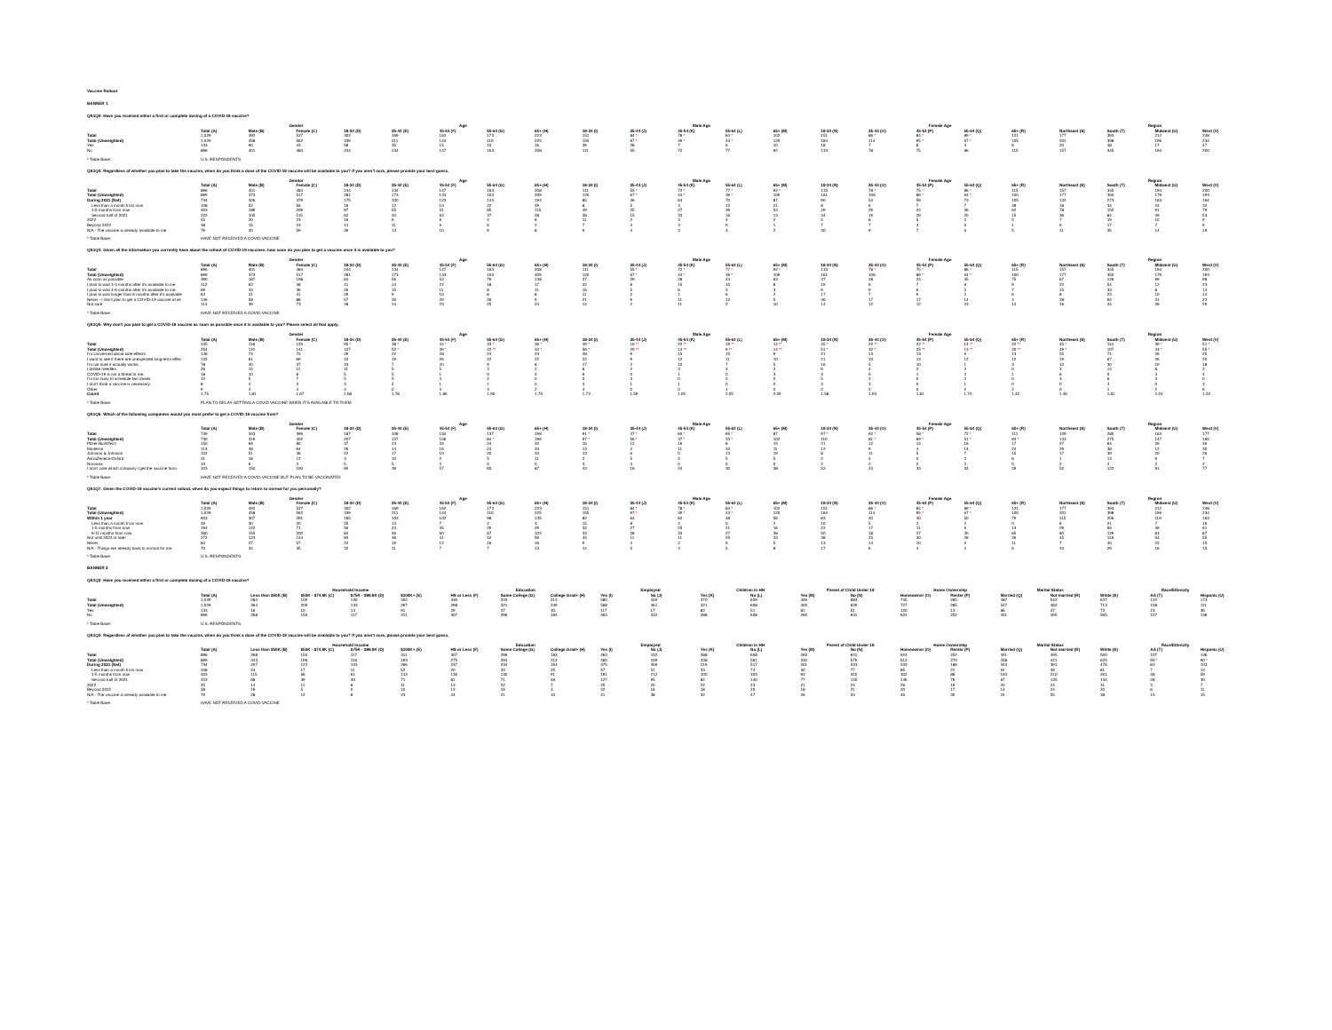Vaccine Rollout
BANNER 1
QS1Q2: Have you received either a first or complete dosing of a COVID-19 vaccine?
| | | Gender | | Age | | | | | Male Age | | | | | Female Age | | | | | Region | | | |
| --- | --- | --- | --- | --- | --- | --- | --- | --- | --- | --- | --- | --- | --- | --- | --- | --- | --- | --- | --- | --- | --- | --- |
| | Total (A) | Male (B) | Female (C) | 18-34 (D) | 35-44 (E) | 45-54 (F) | 55-64 (G) | 65+ (H) | 18-34 (I) | 35-44 (J) | 45-54 (K) | 55-64 (L) | 65+ (M) | 18-34 (N) | 35-44 (O) | 45-54 (P) | 55-64 (Q) | 65+ (R) | Northeast (S) | South (T) | Midwest (U) | West (V) |
| Total | 1,029 | 492 | 527 | 302 | 169 | 162 | 173 | 223 | 151 | 84 * | 78 * | 84 * | 102 | 151 | 86 * | 84 * | 89 * | 121 | 177 | 393 | 212 | 248 |
| Total (Unweighted) | 1,029 | 458 | 562 | 339 | 211 | 144 | 110 | 225 | 155 | 97 * | 49 * | 43 * | 120 | 184 | 114 | 95 * | 67 * | 105 | 201 | 398 | 196 | 234 |
| Yes | 133 | 90 | 43 | 58 | 35 | 15 | 10 | 16 | 39 | 28 | 7 | 6 | 10 | 18 | 7 | 8 | 3 | 6 | 20 | 48 | 17 | 47 |
| No | 896 | 401 | 484 | 244 | 134 | 147 | 163 | 208 | 111 | 55 | 72 | 77 | 92 | 133 | 78 | 75 | 86 | 115 | 157 | 345 | 194 | 200 |
* Table Base: U.S. RESPONDENTS
QS1Q3: Regardless of whether you plan to take the vaccine, when do you think a dose of the COVID-19 vaccine will be available to you? If you aren't sure, please provide your best guess.
| | | Gender | | Age | | | | | Male Age | | | | | Female Age | | | | | Region | | | |
| --- | --- | --- | --- | --- | --- | --- | --- | --- | --- | --- | --- | --- | --- | --- | --- | --- | --- | --- | --- | --- | --- | --- |
| | Total (A) | Male (B) | Female (C) | 18-34 (D) | 35-44 (E) | 45-54 (F) | 55-64 (G) | 65+ (H) | 18-34 (I) | 35-44 (J) | 45-54 (K) | 55-64 (L) | 65+ (M) | 18-34 (N) | 35-44 (O) | 45-54 (P) | 55-64 (Q) | 65+ (R) | Northeast (S) | South (T) | Midwest (U) | West (V) |
| Total | 896 | 401 | 484 | 244 | 134 | 147 | 163 | 208 | 111 | 55 * | 72 * | 77 * | 92 * | 133 | 78 * | 75 * | 86 * | 115 | 157 | 345 | 194 | 200 |
| Total (Unweighted) | 899 | 373 | 517 | 281 | 173 | 133 | 103 | 209 | 120 | 67 * | 44 * | 39 * | 109 | 161 | 106 | 89 * | 64 * | 100 | 177 | 350 | 179 | 193 |
| During 2021 (Net) | 734 | 346 | 379 | 175 | 100 | 123 | 144 | 192 | 85 | 46 | 63 | 70 | 87 | 90 | 54 | 59 | 73 | 105 | 132 | 273 | 163 | 164 |
| Less than a month from now | 108 | 52 | 56 | 16 | 12 | 10 | 22 | 49 | 8 | 5 | 3 | 15 | 21 | 8 | 6 | 7 | 7 | 28 | 18 | 34 | 24 | 32 |
| 1-5 months from now | 403 | 189 | 209 | 97 | 55 | 51 | 85 | 115 | 49 | 25 | 27 | 39 | 53 | 49 | 29 | 24 | 46 | 62 | 78 | 155 | 91 | 79 |
| Second half of 2021 | 222 | 105 | 115 | 62 | 34 | 62 | 37 | 28 | 28 | 15 | 33 | 16 | 13 | 34 | 19 | 29 | 20 | 15 | 36 | 84 | 49 | 53 |
| 2022 | 45 | 20 | 23 | 16 | 9 | 9 | 4 | 6 | 11 | 2 | 3 | 4 | 2 | 5 | 8 | 5 | 0 | 5 | 7 | 19 | 10 | 9 |
| Beyond 2022 | 38 | 15 | 23 | 14 | 11 | 6 | 6 | 2 | 7 | 4 | 3 | 0 | 1 | 7 | 7 | 3 | 6 | 1 | 6 | 17 | 7 | 9 |
| N/A - The vaccine is already available to me | 79 | 20 | 59 | 39 | 13 | 10 | 9 | 8 | 9 | 4 | 3 | 3 | 2 | 30 | 9 | 7 | 6 | 5 | 11 | 35 | 14 | 19 |
* Table Base: HAVE NOT RECEIVED A COVID VACCINE
QS1Q4: Given all the information you currently have about the rollout of COVID-19 vaccines, how soon do you plan to get a vaccine once it is available to you?
| | | Gender | | Age | | | | | Male Age | | | | | Female Age | | | | | Region | | | |
| --- | --- | --- | --- | --- | --- | --- | --- | --- | --- | --- | --- | --- | --- | --- | --- | --- | --- | --- | --- | --- | --- | --- |
| | Total (A) | Male (B) | Female (C) | 18-34 (D) | 35-44 (E) | 45-54 (F) | 55-64 (G) | 65+ (H) | 18-34 (I) | 35-44 (J) | 45-54 (K) | 55-64 (L) | 65+ (M) | 18-34 (N) | 35-44 (O) | 45-54 (P) | 55-64 (Q) | 65+ (R) | Northeast (S) | South (T) | Midwest (U) | West (V) |
| Total | 896 | 401 | 484 | 244 | 134 | 147 | 163 | 208 | 111 | 55 * | 72 * | 77 * | 92 * | 133 | 78 * | 75 * | 86 * | 115 | 157 | 345 | 194 | 200 |
| Total (Unweighted) | 899 | 373 | 517 | 281 | 173 | 133 | 103 | 209 | 120 | 67 * | 44 * | 39 * | 109 | 161 | 106 | 89 * | 64 * | 100 | 177 | 350 | 179 | 193 |
| As soon as possible | 390 | 187 | 198 | 64 | 56 | 52 | 79 | 138 | 27 | 29 | 28 | 44 | 63 | 37 | 28 | 24 | 35 | 75 | 67 | 126 | 99 | 98 |
| I plan to wait 1-3 months after it's available to me | 112 | 63 | 48 | 41 | 14 | 22 | 18 | 17 | 22 | 8 | 15 | 10 | 8 | 19 | 6 | 7 | 8 | 9 | 22 | 54 | 12 | 23 |
| I plan to wait 4-6 months after it's available to me | 69 | 33 | 36 | 26 | 15 | 11 | 8 | 11 | 16 | 5 | 6 | 3 | 3 | 9 | 9 | 6 | 5 | 7 | 15 | 33 | 8 | 14 |
| I plan to wait longer than 6 months after it's available | 64 | 21 | 41 | 29 | 9 | 10 | 8 | 8 | 11 | 2 | 1 | 6 | 2 | 17 | 7 | 9 | 2 | 6 | 8 | 23 | 19 | 14 |
| Never - I don't plan to get a COVID-19 vaccine at all | 146 | 58 | 88 | 57 | 26 | 29 | 26 | 9 | 21 | 9 | 11 | 12 | 5 | 36 | 17 | 17 | 14 | 4 | 28 | 64 | 31 | 23 |
| Not sure | 114 | 39 | 73 | 28 | 14 | 23 | 25 | 24 | 14 | 2 | 11 | 2 | 10 | 14 | 12 | 12 | 23 | 14 | 16 | 44 | 26 | 29 |
* Table Base: HAVE NOT RECEIVED A COVID VACCINE
QS1Q5: Why don't you plan to get a COVID-19 vaccine as soon as possible once it is available to you? Please select all that apply.
| | | Gender | | Age | | | | | Male Age | | | | | Female Age | | | | | Region | | | |
| --- | --- | --- | --- | --- | --- | --- | --- | --- | --- | --- | --- | --- | --- | --- | --- | --- | --- | --- | --- | --- | --- | --- |
| | Total (A) | Male (B) | Female (C) | 18-34 (D) | 35-44 (E) | 45-54 (F) | 55-64 (G) | 65+ (H) | 18-34 (I) | 35-44 (J) | 45-54 (K) | 55-64 (L) | 65+ (M) | 18-34 (N) | 35-44 (O) | 45-54 (P) | 55-64 (Q) | 65+ (R) | Northeast (S) | South (T) | Midwest (U) | West (V) |
| Total | 245 | 118 | 125 | 95 * | 38 * | 44 * | 33 * | 36 * | 49 * | 16 ** | 22 ** | 19 ** | 14 ** | 45 * | 22 ** | 22 ** | 14 ** | 22 ** | 45 * | 110 | 39 * | 51 * |
| Total (Unweighted) | 254 | 110 | 141 | 107 | 52 * | 39 * | 22 ** | 34 * | 56 * | 20 ** | 14 ** | 9 ** | 14 ** | 51 * | 32 * | 25 ** | 13 ** | 20 ** | 49 * | 107 | 43 * | 55 * |
| I'm concerned about side effects. | 146 | 74 | 70 | 49 | 22 | 28 | 24 | 23 | 28 | 9 | 15 | 15 | 9 | 21 | 13 | 13 | 9 | 13 | 25 | 71 | 26 | 25 |
| I want to see if there are unexpected long-term effec | 132 | 61 | 69 | 43 | 19 | 26 | 22 | 22 | 22 | 9 | 12 | 11 | 10 | 21 | 10 | 13 | 12 | 12 | 19 | 67 | 26 | 20 |
| I'm not sure it actually works. | 78 | 40 | 37 | 33 | 7 | 20 | 9 | 8 | 17 | 2 | 10 | 7 | 5 | 16 | 5 | 10 | 1 | 3 | 10 | 30 | 19 | 18 |
| I dislike needles. | 26 | 15 | 11 | 11 | 5 | 5 | 3 | 2 | 6 | 2 | 3 | 3 | 2 | 6 | 4 | 2 | 0 | 0 | 3 | 14 | 8 | 2 |
| COVID-19 is not a threat to me. | 18 | 10 | 8 | 5 | 5 | 1 | 0 | 4 | 6 | 0 | 1 | 0 | 3 | 3 | 5 | 1 | 0 | 1 | 6 | 5 | 3 | 4 |
| I'm too busy to schedule two doses. | 12 | 5 | 7 | 5 | 5 | 0 | 2 | 0 | 0 | 3 | 0 | 2 | 0 | 5 | 2 | 0 | 0 | 0 | 3 | 6 | 3 | 0 |
| I don't think a vaccine is necessary. | 8 | 4 | 3 | 3 | 4 | 1 | 1 | 0 | 3 | 1 | 1 | 0 | 0 | 3 | 3 | 0 | 1 | 0 | 0 | 4 | 0 | 3 |
| Other | 9 | 4 | 4 | 4 | 0 | 0 | 3 | 2 | 4 | 0 | 0 | 1 | 0 | 0 | 2 | 0 | 2 | 2 | 0 | 1 | 2 | 6 |
| Count | 1.75 | 1.81 | 1.67 | 1.68 | 1.78 | 1.86 | 1.90 | 1.70 | 1.73 | 1.59 | 1.92 | 2.05 | 2.09 | 1.58 | 1.93 | 1.81 | 1.70 | 1.45 | 1.46 | 1.81 | 2.24 | 1.52 |
* Table Base: PLAN TO DELAY GETTING A COVID VACCINE WHEN IT'S AVAILABLE TO THEM
QS1Q6: Which of the following companies would you most prefer to get a COVID-19 vaccine from?
| | | Gender | | Age | | | | | Male Age | | | | | Female Age | | | | | Region | | | |
| --- | --- | --- | --- | --- | --- | --- | --- | --- | --- | --- | --- | --- | --- | --- | --- | --- | --- | --- | --- | --- | --- | --- |
| | Total (A) | Male (B) | Female (C) | 18-34 (D) | 35-44 (E) | 45-54 (F) | 55-64 (G) | 65+ (H) | 18-34 (I) | 35-44 (J) | 45-54 (K) | 55-64 (L) | 65+ (M) | 18-34 (N) | 35-44 (O) | 45-54 (P) | 55-64 (Q) | 65+ (R) | Northeast (S) | South (T) | Midwest (U) | West (V) |
| Total | 749 | 343 | 396 | 187 | 108 | 118 | 137 | 198 | 91 * | 47 * | 60 * | 65 * | 87 | 97 * | 62 * | 58 * | 72 * | 111 | 129 | 280 | 163 | 177 |
| Total (Unweighted) | 730 | 319 | 402 | 207 | 137 | 106 | 84 * | 196 | 97 * | 56 * | 37 * | 33 * | 102 | 110 | 81 * | 69 * | 51 * | 94 * | 143 | 275 | 147 | 165 |
| Pfizer-BioNTech | 150 | 69 | 80 | 37 | 23 | 33 | 24 | 32 | 16 | 12 | 19 | 8 | 15 | 21 | 12 | 14 | 16 | 17 | 27 | 64 | 29 | 30 |
| Moderna | 113 | 48 | 64 | 26 | 14 | 16 | 24 | 34 | 13 | 4 | 11 | 10 | 11 | 12 | 9 | 4 | 14 | 24 | 29 | 38 | 12 | 35 |
| Johnson & Johnson | 102 | 51 | 46 | 22 | 17 | 10 | 20 | 34 | 13 | 6 | 5 | 13 | 19 | 8 | 11 | 5 | 7 | 15 | 17 | 39 | 20 | 26 |
| AstraZeneca-Oxford | 31 | 18 | 12 | 3 | 10 | 2 | 5 | 11 | 2 | 5 | 2 | 5 | 5 | 2 | 4 | 0 | 0 | 6 | 1 | 13 | 9 | 7 |
| Novavax | 10 | 6 | 3 | 5 | 5 | 0 | 0 | 0 | 3 | 4 | 0 | 0 | 0 | 2 | 2 | 0 | 0 | 0 | 2 | 4 | 2 | 2 |
| I don't care which company I get the vaccine from. | 343 | 150 | 190 | 95 | 39 | 57 | 65 | 87 | 43 | 16 | 24 | 30 | 38 | 52 | 24 | 33 | 34 | 49 | 52 | 122 | 91 | 77 |
* Table Base: HAVE NOT RECEIVED A COVID VACCINE BUT PLAN TO BE VACCINATED
QS1Q7: Given the COVID-19 vaccine's current rollout, when do you expect things to return to normal for you personally?
| | | Gender | | Age | | | | | Male Age | | | | | Female Age | | | | | Region | | | |
| --- | --- | --- | --- | --- | --- | --- | --- | --- | --- | --- | --- | --- | --- | --- | --- | --- | --- | --- | --- | --- | --- | --- |
| | Total (A) | Male (B) | Female (C) | 18-34 (D) | 35-44 (E) | 45-54 (F) | 55-64 (G) | 65+ (H) | 18-34 (I) | 35-44 (J) | 45-54 (K) | 55-64 (L) | 65+ (M) | 18-34 (N) | 35-44 (O) | 45-54 (P) | 55-64 (Q) | 65+ (R) | Northeast (S) | South (T) | Midwest (U) | West (V) |
| Total | 1,029 | 492 | 527 | 302 | 169 | 162 | 173 | 223 | 151 | 84 * | 78 * | 84 * | 102 | 151 | 86 * | 84 * | 89 * | 121 | 177 | 393 | 212 | 248 |
| Total (Unweighted) | 1,029 | 458 | 562 | 339 | 211 | 144 | 110 | 225 | 155 | 97 * | 49 * | 43 * | 120 | 184 | 114 | 95 * | 67 * | 105 | 201 | 398 | 196 | 234 |
| Within 1 year | 603 | 307 | 291 | 165 | 103 | 102 | 98 | 135 | 82 | 64 | 62 | 48 | 56 | 83 | 40 | 40 | 50 | 79 | 115 | 206 | 119 | 163 |
| Less than a month from now | 49 | 30 | 20 | 25 | 13 | 7 | 2 | 3 | 15 | 8 | 4 | 0 | 2 | 10 | 5 | 2 | 2 | 0 | 6 | 21 | 7 | 16 |
| 1-5 months from now | 194 | 122 | 71 | 56 | 44 | 35 | 29 | 29 | 34 | 27 | 25 | 21 | 16 | 22 | 17 | 11 | 9 | 13 | 29 | 56 | 49 | 61 |
| 6-11 months from now | 360 | 155 | 200 | 84 | 46 | 60 | 67 | 103 | 33 | 28 | 33 | 27 | 38 | 50 | 18 | 27 | 40 | 65 | 80 | 129 | 63 | 87 |
| Not until 2022 or later | 272 | 123 | 144 | 83 | 36 | 41 | 52 | 59 | 45 | 11 | 11 | 25 | 33 | 38 | 25 | 30 | 28 | 26 | 45 | 118 | 54 | 55 |
| Never | 84 | 27 | 57 | 22 | 19 | 12 | 16 | 16 | 9 | 4 | 2 | 6 | 5 | 13 | 14 | 10 | 9 | 11 | 7 | 40 | 22 | 15 |
| N/A - Things are already back to normal for me. | 70 | 34 | 35 | 32 | 11 | 7 | 7 | 13 | 14 | 5 | 3 | 5 | 8 | 17 | 6 | 4 | 2 | 6 | 10 | 29 | 16 | 15 |
* Table Base: U.S. RESPONDENTS
BANNER 2
QS1Q2: Have you received either a first or complete dosing of a COVID-19 vaccine?
| | | Household Income | | | | Education | | | Employed | | Children in HH | | Parent of Child Under 18 | | Home Ownership | | Marital Status | | Race/Ethnicity | | |
| --- | --- | --- | --- | --- | --- | --- | --- | --- | --- | --- | --- | --- | --- | --- | --- | --- | --- | --- | --- | --- | --- |
| | Total (A) | Less than $50K (B) | $50K - $74.9K (C) | $75K - $99.9K (D) | $100K+ (E) | HS or Less (F) | Some College (G) | College Grad+ (H) | Yes (I) | No (J) | Yes (K) | No (L) | Yes (M) | No (N) | Homeowner (O) | Renter (P) | Married (Q) | Not married (R) | White (S) | AA (T) | Hispanic (U) |
| Total | 1,029 | 284 | 159 | 130 | 402 | 336 | 333 | 213 | 580 | 449 | 370 | 659 | 346 | 683 | 745 | 265 | 487 | 542 | 637 | 122 | 173 |
| Total (Unweighted) | 1,029 | 364 | 209 | 133 | 267 | 298 | 321 | 249 | 568 | 461 | 421 | 608 | 400 | 629 | 727 | 285 | 547 | 482 | 713 | 108 | 111 |
| Yes | 133 | 16 | 10 | 14 | 91 | 29 | 37 | 30 | 117 | 17 | 82 | 51 | 81 | 51 | 120 | 13 | 86 | 47 | 73 | 15 | 36 |
| No | 896 | 268 | 150 | 117 | 311 | 307 | 296 | 183 | 463 | 432 | 288 | 608 | 265 | 631 | 624 | 252 | 401 | 495 | 565 | 107 | 136 |
* Table Base: U.S. RESPONDENTS
QS1Q3: Regardless of whether you plan to take the vaccine, when do you think a dose of the COVID-19 vaccine will be available to you? If you aren't sure, please provide your best guess.
| | | Household Income | | | | Education | | | Employed | | Children in HH | | Parent of Child Under 18 | | Home Ownership | | Marital Status | | Race/Ethnicity | | |
| --- | --- | --- | --- | --- | --- | --- | --- | --- | --- | --- | --- | --- | --- | --- | --- | --- | --- | --- | --- | --- | --- |
| | Total (A) | Less than $50K (B) | $50K - $74.9K (C) | $75K - $99.9K (D) | $100K+ (E) | HS or Less (F) | Some College (G) | College Grad+ (H) | Yes (I) | No (J) | Yes (K) | No (L) | Yes (M) | No (N) | Homeowner (O) | Renter (P) | Married (Q) | Not married (R) | White (S) | AA (T) | Hispanic (U) |
| Total | 896 | 268 | 150 | 117 | 311 | 307 | 296 | 183 | 463 | 432 | 288 | 608 | 265 | 631 | 624 | 252 | 401 | 495 | 565 | 107 | 136 |
| Total (Unweighted) | 899 | 343 | 196 | 116 | 193 | 275 | 294 | 213 | 460 | 439 | 338 | 561 | 330 | 579 | 613 | 270 | 458 | 441 | 625 | 95 * | 90 * |
| During 2021 (Net) | 734 | 207 | 122 | 103 | 266 | 237 | 234 | 163 | 375 | 359 | 216 | 517 | 201 | 533 | 533 | 186 | 343 | 391 | 476 | 83 | 103 |
| Less than a month from now | 108 | 24 | 17 | 11 | 52 | 20 | 33 | 25 | 57 | 51 | 33 | 74 | 30 | 77 | 85 | 21 | 62 | 46 | 81 | 7 | 14 |
| 1-5 months from now | 403 | 115 | 66 | 61 | 143 | 136 | 130 | 91 | 191 | 212 | 100 | 303 | 93 | 310 | 302 | 88 | 193 | 210 | 261 | 48 | 59 |
| Second half of 2021 | 222 | 68 | 39 | 30 | 71 | 81 | 71 | 48 | 127 | 95 | 82 | 140 | 77 | 145 | 146 | 76 | 87 | 135 | 134 | 28 | 30 |
| 2022 | 45 | 14 | 11 | 6 | 11 | 13 | 22 | 7 | 25 | 20 | 22 | 23 | 21 | 24 | 26 | 19 | 20 | 24 | 31 | 3 | 7 |
| Beyond 2022 | 38 | 19 | 5 | 0 | 10 | 13 | 19 | 3 | 22 | 16 | 18 | 20 | 18 | 21 | 20 | 17 | 14 | 24 | 20 | 6 | 11 |
| N/A - The vaccine is already available to me | 79 | 28 | 12 | 8 | 23 | 44 | 21 | 10 | 41 | 38 | 32 | 47 | 26 | 53 | 46 | 30 | 24 | 55 | 38 | 15 | 15 |
* Table Base: HAVE NOT RECEIVED A COVID VACCINE